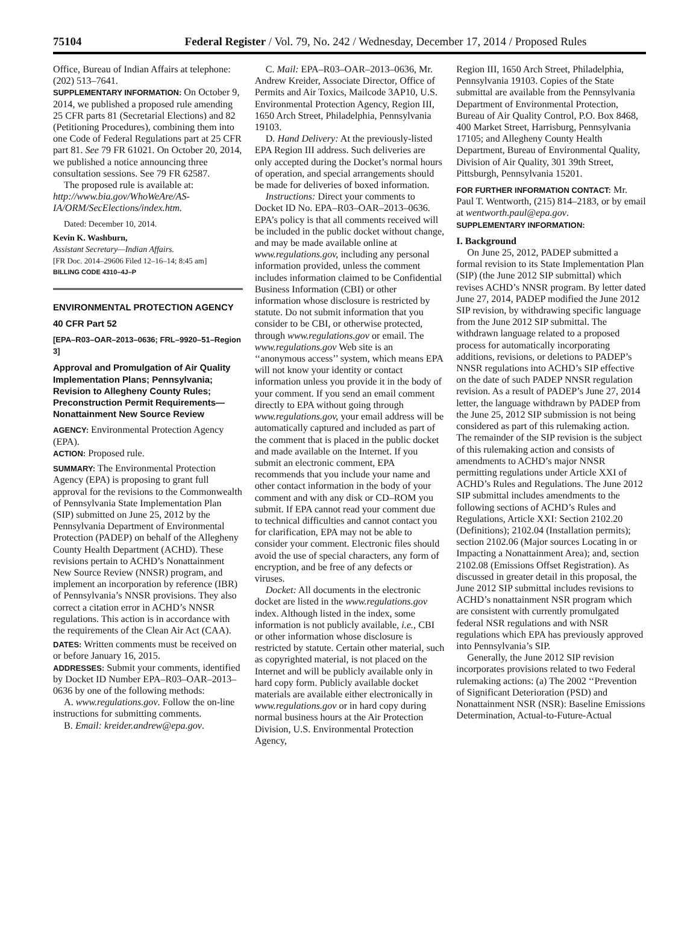75104 Federal Register / Vol. 79, No. 242 / Wednesday, December 17, 2014 / Proposed Rules
Office, Bureau of Indian Affairs at telephone: (202) 513–7641.
SUPPLEMENTARY INFORMATION: On October 9, 2014, we published a proposed rule amending 25 CFR parts 81 (Secretarial Elections) and 82 (Petitioning Procedures), combining them into one Code of Federal Regulations part at 25 CFR part 81. See 79 FR 61021. On October 20, 2014, we published a notice announcing three consultation sessions. See 79 FR 62587.
The proposed rule is available at: http://www.bia.gov/WhoWeAre/AS-IA/ORM/SecElections/index.htm.
Dated: December 10, 2014.
Kevin K. Washburn,
Assistant Secretary—Indian Affairs.
[FR Doc. 2014–29606 Filed 12–16–14; 8:45 am]
BILLING CODE 4310–4J–P
ENVIRONMENTAL PROTECTION AGENCY
40 CFR Part 52
[EPA–R03–OAR–2013–0636; FRL–9920–51–Region 3]
Approval and Promulgation of Air Quality Implementation Plans; Pennsylvania; Revision to Allegheny County Rules; Preconstruction Permit Requirements—Nonattainment New Source Review
AGENCY: Environmental Protection Agency (EPA).
ACTION: Proposed rule.
SUMMARY: The Environmental Protection Agency (EPA) is proposing to grant full approval for the revisions to the Commonwealth of Pennsylvania State Implementation Plan (SIP) submitted on June 25, 2012 by the Pennsylvania Department of Environmental Protection (PADEP) on behalf of the Allegheny County Health Department (ACHD). These revisions pertain to ACHD’s Nonattainment New Source Review (NNSR) program, and implement an incorporation by reference (IBR) of Pennsylvania’s NNSR provisions. They also correct a citation error in ACHD’s NNSR regulations. This action is in accordance with the requirements of the Clean Air Act (CAA).
DATES: Written comments must be received on or before January 16, 2015.
ADDRESSES: Submit your comments, identified by Docket ID Number EPA–R03–OAR–2013–0636 by one of the following methods:
A. www.regulations.gov. Follow the on-line instructions for submitting comments.
B. Email: kreider.andrew@epa.gov.
C. Mail: EPA–R03–OAR–2013–0636, Mr. Andrew Kreider, Associate Director, Office of Permits and Air Toxics, Mailcode 3AP10, U.S. Environmental Protection Agency, Region III, 1650 Arch Street, Philadelphia, Pennsylvania 19103.
D. Hand Delivery: At the previously-listed EPA Region III address. Such deliveries are only accepted during the Docket’s normal hours of operation, and special arrangements should be made for deliveries of boxed information.
Instructions: Direct your comments to Docket ID No. EPA–R03–OAR–2013–0636. EPA’s policy is that all comments received will be included in the public docket without change, and may be made available online at www.regulations.gov, including any personal information provided, unless the comment includes information claimed to be Confidential Business Information (CBI) or other information whose disclosure is restricted by statute. Do not submit information that you consider to be CBI, or otherwise protected, through www.regulations.gov or email. The www.regulations.gov Web site is an ‘‘anonymous access’’ system, which means EPA will not know your identity or contact information unless you provide it in the body of your comment. If you send an email comment directly to EPA without going through www.regulations.gov, your email address will be automatically captured and included as part of the comment that is placed in the public docket and made available on the Internet. If you submit an electronic comment, EPA recommends that you include your name and other contact information in the body of your comment and with any disk or CD–ROM you submit. If EPA cannot read your comment due to technical difficulties and cannot contact you for clarification, EPA may not be able to consider your comment. Electronic files should avoid the use of special characters, any form of encryption, and be free of any defects or viruses.
Docket: All documents in the electronic docket are listed in the www.regulations.gov index. Although listed in the index, some information is not publicly available, i.e., CBI or other information whose disclosure is restricted by statute. Certain other material, such as copyrighted material, is not placed on the Internet and will be publicly available only in hard copy form. Publicly available docket materials are available either electronically in www.regulations.gov or in hard copy during normal business hours at the Air Protection Division, U.S. Environmental Protection Agency,
Region III, 1650 Arch Street, Philadelphia, Pennsylvania 19103. Copies of the State submittal are available from the Pennsylvania Department of Environmental Protection, Bureau of Air Quality Control, P.O. Box 8468, 400 Market Street, Harrisburg, Pennsylvania 17105; and Allegheny County Health Department, Bureau of Environmental Quality, Division of Air Quality, 301 39th Street, Pittsburgh, Pennsylvania 15201.
FOR FURTHER INFORMATION CONTACT: Mr. Paul T. Wentworth, (215) 814–2183, or by email at wentworth.paul@epa.gov.
SUPPLEMENTARY INFORMATION:
I. Background
On June 25, 2012, PADEP submitted a formal revision to its State Implementation Plan (SIP) (the June 2012 SIP submittal) which revises ACHD’s NNSR program. By letter dated June 27, 2014, PADEP modified the June 2012 SIP revision, by withdrawing specific language from the June 2012 SIP submittal. The withdrawn language related to a proposed process for automatically incorporating additions, revisions, or deletions to PADEP’s NNSR regulations into ACHD’s SIP effective on the date of such PADEP NNSR regulation revision. As a result of PADEP’s June 27, 2014 letter, the language withdrawn by PADEP from the June 25, 2012 SIP submission is not being considered as part of this rulemaking action. The remainder of the SIP revision is the subject of this rulemaking action and consists of amendments to ACHD’s major NNSR permitting regulations under Article XXI of ACHD’s Rules and Regulations. The June 2012 SIP submittal includes amendments to the following sections of ACHD’s Rules and Regulations, Article XXI: Section 2102.20 (Definitions); 2102.04 (Installation permits); section 2102.06 (Major sources Locating in or Impacting a Nonattainment Area); and, section 2102.08 (Emissions Offset Registration). As discussed in greater detail in this proposal, the June 2012 SIP submittal includes revisions to ACHD’s nonattainment NSR program which are consistent with currently promulgated federal NSR regulations and with NSR regulations which EPA has previously approved into Pennsylvania’s SIP.
Generally, the June 2012 SIP revision incorporates provisions related to two Federal rulemaking actions: (a) The 2002 ‘‘Prevention of Significant Deterioration (PSD) and Nonattainment NSR (NSR): Baseline Emissions Determination, Actual-to-Future-Actual